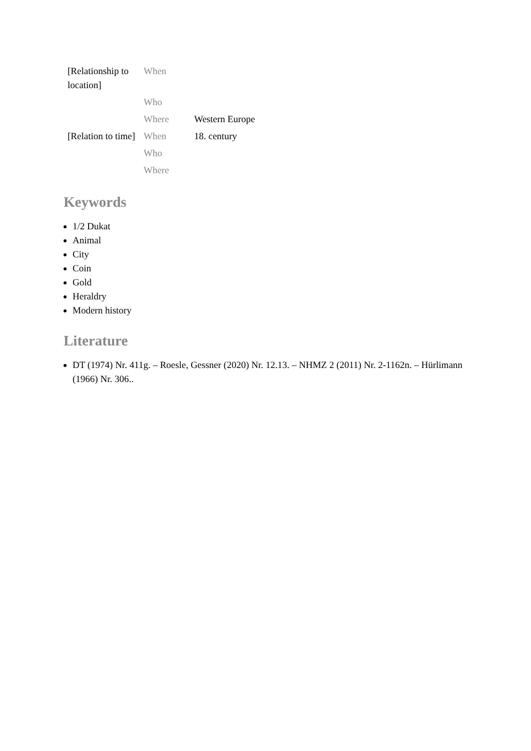| [Relationship to location] | When | |
| | Who | |
| | Where | Western Europe |
| [Relation to time] | When | 18. century |
| | Who | |
| | Where | |
Keywords
1/2 Dukat
Animal
City
Coin
Gold
Heraldry
Modern history
Literature
DT (1974) Nr. 411g. – Roesle, Gessner (2020) Nr. 12.13. – NHMZ 2 (2011) Nr. 2-1162n. – Hürlimann (1966) Nr. 306..